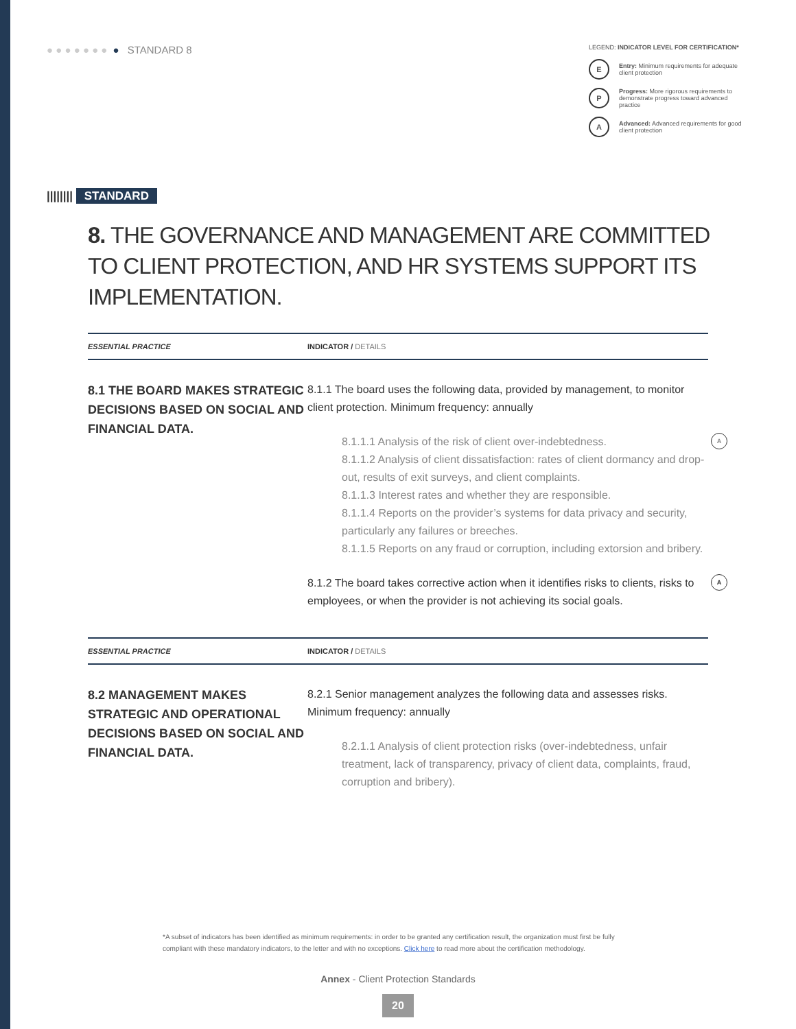● ● ● ● ● ● ● ● STANDARD 8
LEGEND: INDICATOR LEVEL FOR CERTIFICATION*
E
Entry: Minimum requirements for adequate client protection
P
Progress: More rigorous requirements to demonstrate progress toward advanced practice
A
Advanced: Advanced requirements for good client protection
|||||||| STANDARD
8. THE GOVERNANCE AND MANAGEMENT ARE COMMITTED TO CLIENT PROTECTION, AND HR SYSTEMS SUPPORT ITS IMPLEMENTATION.
| ESSENTIAL PRACTICE | INDICATOR / DETAILS |
| --- | --- |
| 8.1 THE BOARD MAKES STRATEGIC DECISIONS BASED ON SOCIAL AND FINANCIAL DATA. | 8.1.1 The board uses the following data, provided by management, to monitor client protection. Minimum frequency: annually A 8.1.1.1 Analysis of the risk of client over-indebtedness. 8.1.1.2 Analysis of client dissatisfaction: rates of client dormancy and drop-out, results of exit surveys, and client complaints. 8.1.1.3 Interest rates and whether they are responsible. 8.1.1.4 Reports on the provider’s systems for data privacy and security, particularly any failures or breeches. 8.1.1.5 Reports on any fraud or corruption, including extorsion and bribery. A 8.1.2 The board takes corrective action when it identifies risks to clients, risks to employees, or when the provider is not achieving its social goals. |
| ESSENTIAL PRACTICE | INDICATOR / DETAILS |
| 8.2 MANAGEMENT MAKES STRATEGIC AND OPERATIONAL DECISIONS BASED ON SOCIAL AND FINANCIAL DATA. | 8.2.1 Senior management analyzes the following data and assesses risks. Minimum frequency: annually 8.2.1.1 Analysis of client protection risks (over-indebtedness, unfair treatment, lack of transparency, privacy of client data, complaints, fraud, corruption and bribery). |
*A subset of indicators has been identified as minimum requirements: in order to be granted any certification result, the organization must first be fully compliant with these mandatory indicators, to the letter and with no exceptions. Click here to read more about the certification methodology.
Annex - Client Protection Standards
20